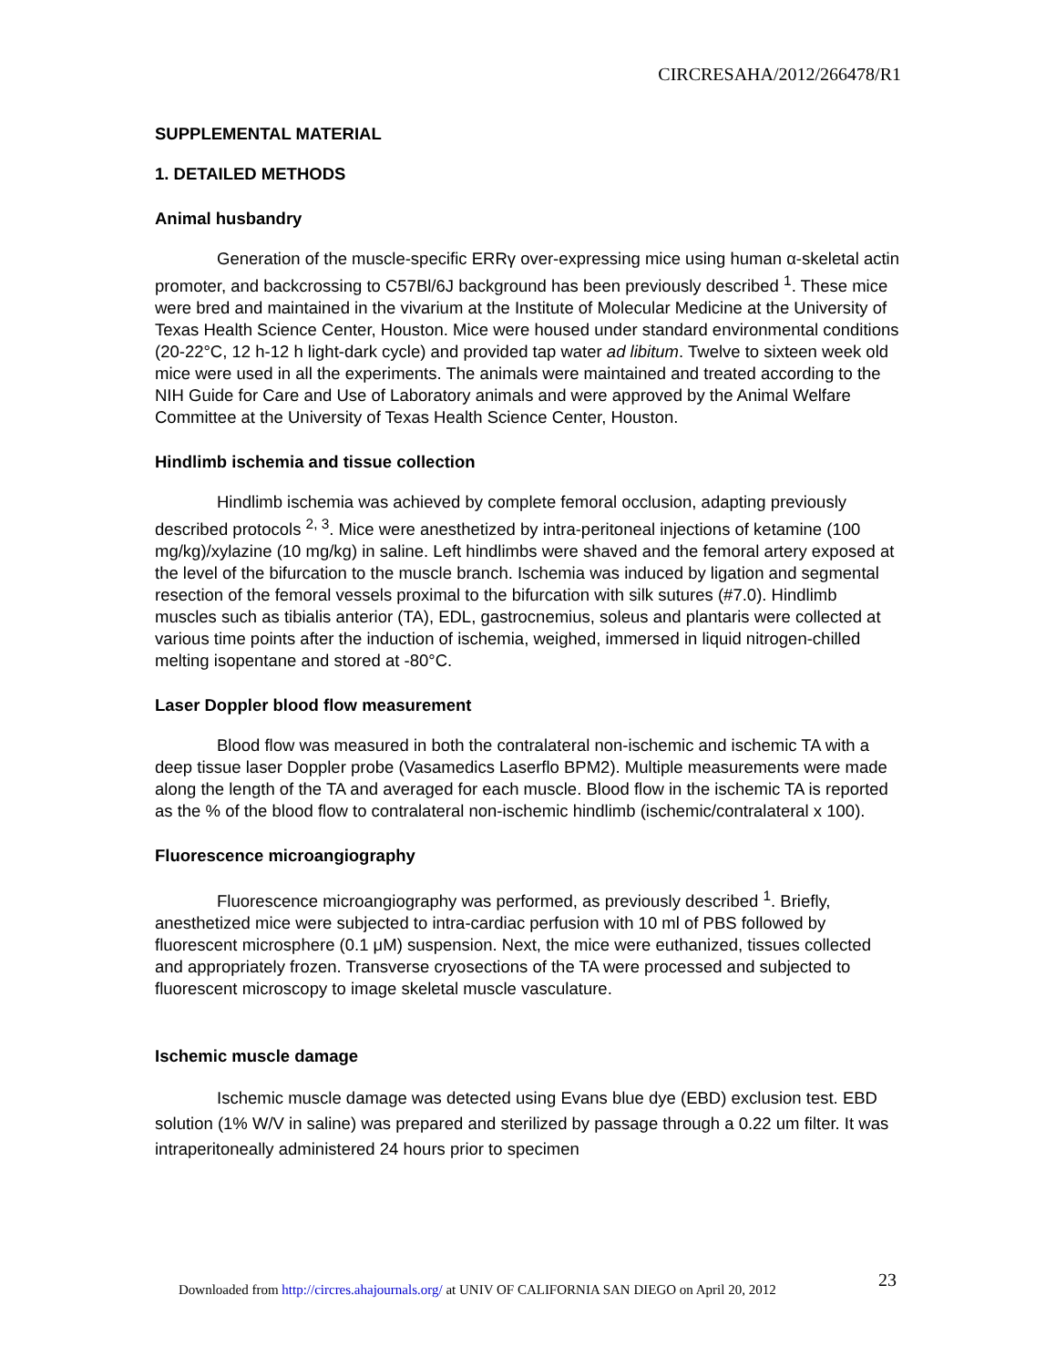CIRCRESAHA/2012/266478/R1
SUPPLEMENTAL MATERIAL
1. DETAILED METHODS
Animal husbandry
Generation of the muscle-specific ERRγ over-expressing mice using human α-skeletal actin promoter, and backcrossing to C57Bl/6J background has been previously described <sup>1</sup>. These mice were bred and maintained in the vivarium at the Institute of Molecular Medicine at the University of Texas Health Science Center, Houston. Mice were housed under standard environmental conditions (20-22°C, 12 h-12 h light-dark cycle) and provided tap water ad libitum. Twelve to sixteen week old mice were used in all the experiments. The animals were maintained and treated according to the NIH Guide for Care and Use of Laboratory animals and were approved by the Animal Welfare Committee at the University of Texas Health Science Center, Houston.
Hindlimb ischemia and tissue collection
Hindlimb ischemia was achieved by complete femoral occlusion, adapting previously described protocols <sup>2, 3</sup>. Mice were anesthetized by intra-peritoneal injections of ketamine (100 mg/kg)/xylazine (10 mg/kg) in saline. Left hindlimbs were shaved and the femoral artery exposed at the level of the bifurcation to the muscle branch. Ischemia was induced by ligation and segmental resection of the femoral vessels proximal to the bifurcation with silk sutures (#7.0). Hindlimb muscles such as tibialis anterior (TA), EDL, gastrocnemius, soleus and plantaris were collected at various time points after the induction of ischemia, weighed, immersed in liquid nitrogen-chilled melting isopentane and stored at -80°C.
Laser Doppler blood flow measurement
Blood flow was measured in both the contralateral non-ischemic and ischemic TA with a deep tissue laser Doppler probe (Vasamedics Laserflo BPM2). Multiple measurements were made along the length of the TA and averaged for each muscle. Blood flow in the ischemic TA is reported as the % of the blood flow to contralateral non-ischemic hindlimb (ischemic/contralateral x 100).
Fluorescence microangiography
Fluorescence microangiography was performed, as previously described <sup>1</sup>. Briefly, anesthetized mice were subjected to intra-cardiac perfusion with 10 ml of PBS followed by fluorescent microsphere (0.1 μM) suspension. Next, the mice were euthanized, tissues collected and appropriately frozen. Transverse cryosections of the TA were processed and subjected to fluorescent microscopy to image skeletal muscle vasculature.
Ischemic muscle damage
Ischemic muscle damage was detected using Evans blue dye (EBD) exclusion test. EBD solution (1% W/V in saline) was prepared and sterilized by passage through a 0.22 um filter. It was intraperitoneally administered 24 hours prior to specimen
23
Downloaded from http://circres.ahajournals.org/ at UNIV OF CALIFORNIA SAN DIEGO on April 20, 2012